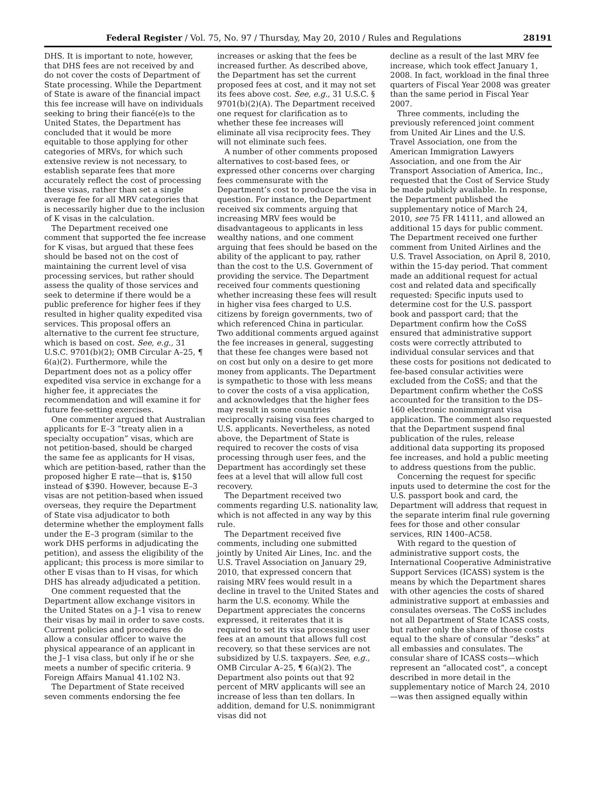Federal Register / Vol. 75, No. 97 / Thursday, May 20, 2010 / Rules and Regulations 28191
DHS. It is important to note, however, that DHS fees are not received by and do not cover the costs of Department of State processing. While the Department of State is aware of the financial impact this fee increase will have on individuals seeking to bring their fiancé(e)s to the United States, the Department has concluded that it would be more equitable to those applying for other categories of MRVs, for which such extensive review is not necessary, to establish separate fees that more accurately reflect the cost of processing these visas, rather than set a single average fee for all MRV categories that is necessarily higher due to the inclusion of K visas in the calculation.
The Department received one comment that supported the fee increase for K visas, but argued that these fees should be based not on the cost of maintaining the current level of visa processing services, but rather should assess the quality of those services and seek to determine if there would be a public preference for higher fees if they resulted in higher quality expedited visa services. This proposal offers an alternative to the current fee structure, which is based on cost. See, e.g., 31 U.S.C. 9701(b)(2); OMB Circular A–25, ¶ 6(a)(2). Furthermore, while the Department does not as a policy offer expedited visa service in exchange for a higher fee, it appreciates the recommendation and will examine it for future fee-setting exercises.
One commenter argued that Australian applicants for E–3 “treaty alien in a specialty occupation” visas, which are not petition-based, should be charged the same fee as applicants for H visas, which are petition-based, rather than the proposed higher E rate—that is, $150 instead of $390. However, because E–3 visas are not petition-based when issued overseas, they require the Department of State visa adjudicator to both determine whether the employment falls under the E–3 program (similar to the work DHS performs in adjudicating the petition), and assess the eligibility of the applicant; this process is more similar to other E visas than to H visas, for which DHS has already adjudicated a petition.
One comment requested that the Department allow exchange visitors in the United States on a J–1 visa to renew their visas by mail in order to save costs. Current policies and procedures do allow a consular officer to waive the physical appearance of an applicant in the J–1 visa class, but only if he or she meets a number of specific criteria. 9 Foreign Affairs Manual 41.102 N3.
The Department of State received seven comments endorsing the fee
increases or asking that the fees be increased further. As described above, the Department has set the current proposed fees at cost, and it may not set its fees above cost. See, e.g., 31 U.S.C. § 9701(b)(2)(A). The Department received one request for clarification as to whether these fee increases will eliminate all visa reciprocity fees. They will not eliminate such fees.
A number of other comments proposed alternatives to cost-based fees, or expressed other concerns over charging fees commensurate with the Department’s cost to produce the visa in question. For instance, the Department received six comments arguing that increasing MRV fees would be disadvantageous to applicants in less wealthy nations, and one comment arguing that fees should be based on the ability of the applicant to pay, rather than the cost to the U.S. Government of providing the service. The Department received four comments questioning whether increasing these fees will result in higher visa fees charged to U.S. citizens by foreign governments, two of which referenced China in particular. Two additional comments argued against the fee increases in general, suggesting that these fee changes were based not on cost but only on a desire to get more money from applicants. The Department is sympathetic to those with less means to cover the costs of a visa application, and acknowledges that the higher fees may result in some countries reciprocally raising visa fees charged to U.S. applicants. Nevertheless, as noted above, the Department of State is required to recover the costs of visa processing through user fees, and the Department has accordingly set these fees at a level that will allow full cost recovery.
The Department received two comments regarding U.S. nationality law, which is not affected in any way by this rule.
The Department received five comments, including one submitted jointly by United Air Lines, Inc. and the U.S. Travel Association on January 29, 2010, that expressed concern that raising MRV fees would result in a decline in travel to the United States and harm the U.S. economy. While the Department appreciates the concerns expressed, it reiterates that it is required to set its visa processing user fees at an amount that allows full cost recovery, so that these services are not subsidized by U.S. taxpayers. See, e.g., OMB Circular A–25, ¶ 6(a)(2). The Department also points out that 92 percent of MRV applicants will see an increase of less than ten dollars. In addition, demand for U.S. nonimmigrant visas did not
decline as a result of the last MRV fee increase, which took effect January 1, 2008. In fact, workload in the final three quarters of Fiscal Year 2008 was greater than the same period in Fiscal Year 2007.
Three comments, including the previously referenced joint comment from United Air Lines and the U.S. Travel Association, one from the American Immigration Lawyers Association, and one from the Air Transport Association of America, Inc., requested that the Cost of Service Study be made publicly available. In response, the Department published the supplementary notice of March 24, 2010, see 75 FR 14111, and allowed an additional 15 days for public comment. The Department received one further comment from United Airlines and the U.S. Travel Association, on April 8, 2010, within the 15-day period. That comment made an additional request for actual cost and related data and specifically requested: Specific inputs used to determine cost for the U.S. passport book and passport card; that the Department confirm how the CoSS ensured that administrative support costs were correctly attributed to individual consular services and that these costs for positions not dedicated to fee-based consular activities were excluded from the CoSS; and that the Department confirm whether the CoSS accounted for the transition to the DS–160 electronic nonimmigrant visa application. The comment also requested that the Department suspend final publication of the rules, release additional data supporting its proposed fee increases, and hold a public meeting to address questions from the public.
Concerning the request for specific inputs used to determine the cost for the U.S. passport book and card, the Department will address that request in the separate interim final rule governing fees for those and other consular services, RIN 1400–AC58.
With regard to the question of administrative support costs, the International Cooperative Administrative Support Services (ICASS) system is the means by which the Department shares with other agencies the costs of shared administrative support at embassies and consulates overseas. The CoSS includes not all Department of State ICASS costs, but rather only the share of those costs equal to the share of consular “desks” at all embassies and consulates. The consular share of ICASS costs—which represent an “allocated cost”, a concept described in more detail in the supplementary notice of March 24, 2010—was then assigned equally within